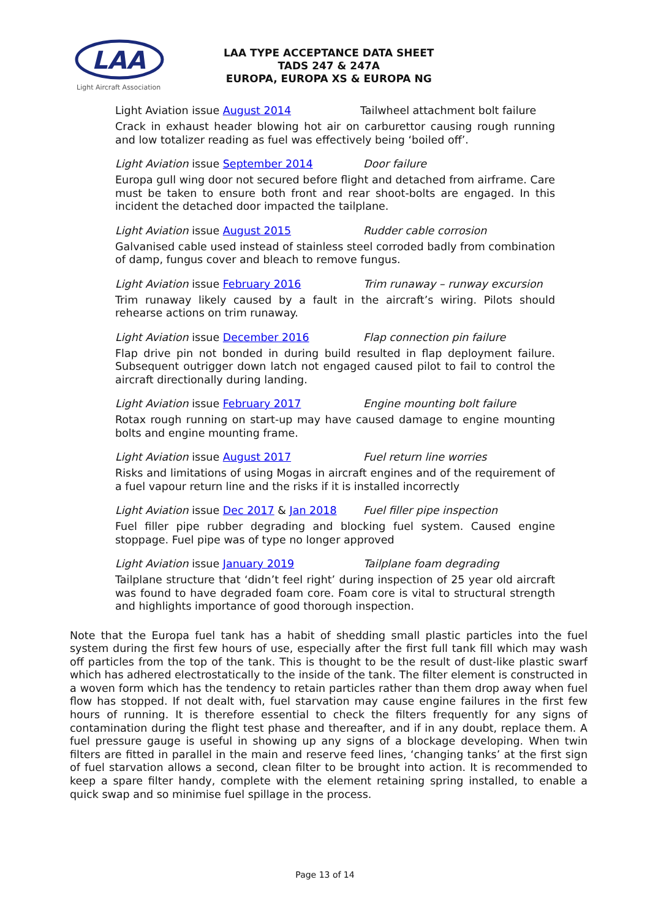LAA
Light Aircraft Association
LAA TYPE ACCEPTANCE DATA SHEET
TADS 247 & 247A
EUROPA, EUROPA XS & EUROPA NG
Light Aviation issue August 2014 Tailwheel attachment bolt failure
Crack in exhaust header blowing hot air on carburettor causing rough running and low totalizer reading as fuel was effectively being ‘boiled off’.
Light Aviation issue September 2014 Door failure
Europa gull wing door not secured before flight and detached from airframe. Care must be taken to ensure both front and rear shoot-bolts are engaged. In this incident the detached door impacted the tailplane.
Light Aviation issue August 2015 Rudder cable corrosion
Galvanised cable used instead of stainless steel corroded badly from combination of damp, fungus cover and bleach to remove fungus.
Light Aviation issue February 2016 Trim runaway – runway excursion
Trim runaway likely caused by a fault in the aircraft’s wiring. Pilots should rehearse actions on trim runaway.
Light Aviation issue December 2016 Flap connection pin failure
Flap drive pin not bonded in during build resulted in flap deployment failure. Subsequent outrigger down latch not engaged caused pilot to fail to control the aircraft directionally during landing.
Light Aviation issue February 2017 Engine mounting bolt failure
Rotax rough running on start-up may have caused damage to engine mounting bolts and engine mounting frame.
Light Aviation issue August 2017 Fuel return line worries
Risks and limitations of using Mogas in aircraft engines and of the requirement of a fuel vapour return line and the risks if it is installed incorrectly
Light Aviation issue Dec 2017 & Jan 2018 Fuel filler pipe inspection
Fuel filler pipe rubber degrading and blocking fuel system. Caused engine stoppage. Fuel pipe was of type no longer approved
Light Aviation issue January 2019 Tailplane foam degrading
Tailplane structure that ‘didn’t feel right’ during inspection of 25 year old aircraft was found to have degraded foam core. Foam core is vital to structural strength and highlights importance of good thorough inspection.
Note that the Europa fuel tank has a habit of shedding small plastic particles into the fuel system during the first few hours of use, especially after the first full tank fill which may wash off particles from the top of the tank. This is thought to be the result of dust-like plastic swarf which has adhered electrostatically to the inside of the tank. The filter element is constructed in a woven form which has the tendency to retain particles rather than them drop away when fuel flow has stopped. If not dealt with, fuel starvation may cause engine failures in the first few hours of running. It is therefore essential to check the filters frequently for any signs of contamination during the flight test phase and thereafter, and if in any doubt, replace them. A fuel pressure gauge is useful in showing up any signs of a blockage developing. When twin filters are fitted in parallel in the main and reserve feed lines, ‘changing tanks’ at the first sign of fuel starvation allows a second, clean filter to be brought into action. It is recommended to keep a spare filter handy, complete with the element retaining spring installed, to enable a quick swap and so minimise fuel spillage in the process.
Page 13 of 14